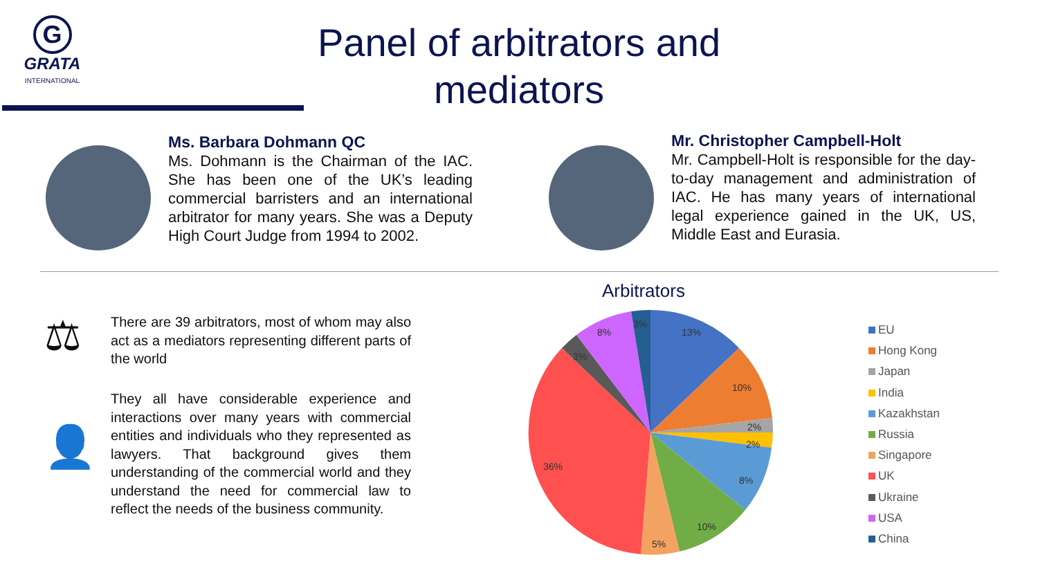G
GRATA
INTERNATIONAL
Panel of arbitrators and mediators
Ms. Barbara Dohmann QC
Ms. Dohmann is the Chairman of the IAC. She has been one of the UK’s leading commercial barristers and an international arbitrator for many years. She was a Deputy High Court Judge from 1994 to 2002.
Mr. Christopher Campbell-Holt
Mr. Campbell-Holt is responsible for the day-to-day management and administration of IAC. He has many years of international legal experience gained in the UK, US, Middle East and Eurasia.
⚖
There are 39 arbitrators, most of whom may also act as a mediators representing different parts of the world
👤
They all have considerable experience and interactions over many years with commercial entities and individuals who they represented as lawyers. That background gives them understanding of the commercial world and they understand the need for commercial law to reflect the needs of the business community.
Arbitrators
13%
10%
2%
2%
8%
10%
5%
36%
3%
8%
3%
EU
Hong Kong
Japan
India
Kazakhstan
Russia
Singapore
UK
Ukraine
USA
China